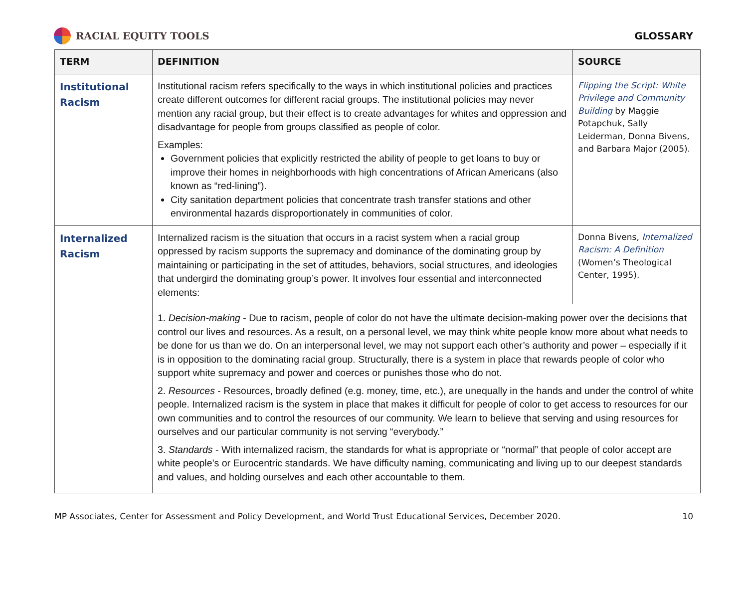RACIAL EQUITY TOOLS GLOSSARY
| TERM | DEFINITION | SOURCE |
| --- | --- | --- |
| Institutional Racism | Institutional racism refers specifically to the ways in which institutional policies and practices create different outcomes for different racial groups. The institutional policies may never mention any racial group, but their effect is to create advantages for whites and oppression and disadvantage for people from groups classified as people of color. Examples: Government policies that explicitly restricted the ability of people to get loans to buy or improve their homes in neighborhoods with high concentrations of African Americans (also known as “red-lining”). City sanitation department policies that concentrate trash transfer stations and other environmental hazards disproportionately in communities of color. | Flipping the Script: White Privilege and Community Building by Maggie Potapchuk, Sally Leiderman, Donna Bivens, and Barbara Major (2005). |
| Internalized Racism | Internalized racism is the situation that occurs in a racist system when a racial group oppressed by racism supports the supremacy and dominance of the dominating group by maintaining or participating in the set of attitudes, behaviors, social structures, and ideologies that undergird the dominating group’s power. It involves four essential and interconnected elements: | Donna Bivens, Internalized Racism: A Definition (Women’s Theological Center, 1995). |
| | 1. Decision-making - Due to racism, people of color do not have the ultimate decision-making power over the decisions that control our lives and resources. As a result, on a personal level, we may think white people know more about what needs to be done for us than we do. On an interpersonal level, we may not support each other’s authority and power – especially if it is in opposition to the dominating racial group. Structurally, there is a system in place that rewards people of color who support white supremacy and power and coerces or punishes those who do not. 2. Resources - Resources, broadly defined (e.g. money, time, etc.), are unequally in the hands and under the control of white people. Internalized racism is the system in place that makes it difficult for people of color to get access to resources for our own communities and to control the resources of our community. We learn to believe that serving and using resources for ourselves and our particular community is not serving “everybody.” 3. Standards - With internalized racism, the standards for what is appropriate or “normal” that people of color accept are white people’s or Eurocentric standards. We have difficulty naming, communicating and living up to our deepest standards and values, and holding ourselves and each other accountable to them. | |
MP Associates, Center for Assessment and Policy Development, and World Trust Educational Services, December 2020. 10